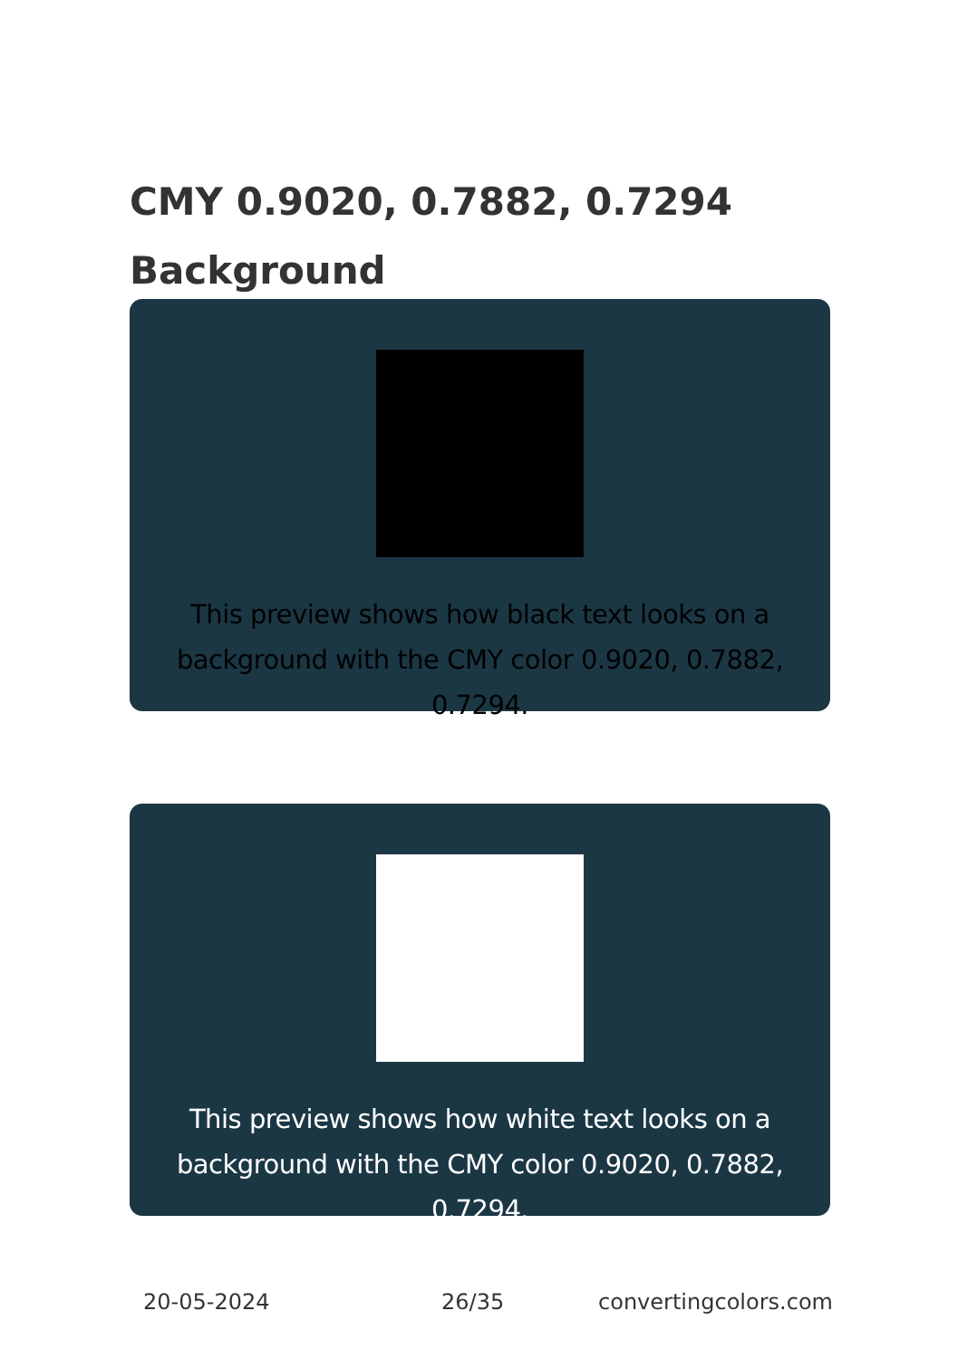CMY 0.9020, 0.7882, 0.7294 Background
This preview shows how black text looks on a background with the CMY color 0.9020, 0.7882, 0.7294.
This preview shows how white text looks on a background with the CMY color 0.9020, 0.7882, 0.7294.
20-05-2024 26/35 convertingcolors.com